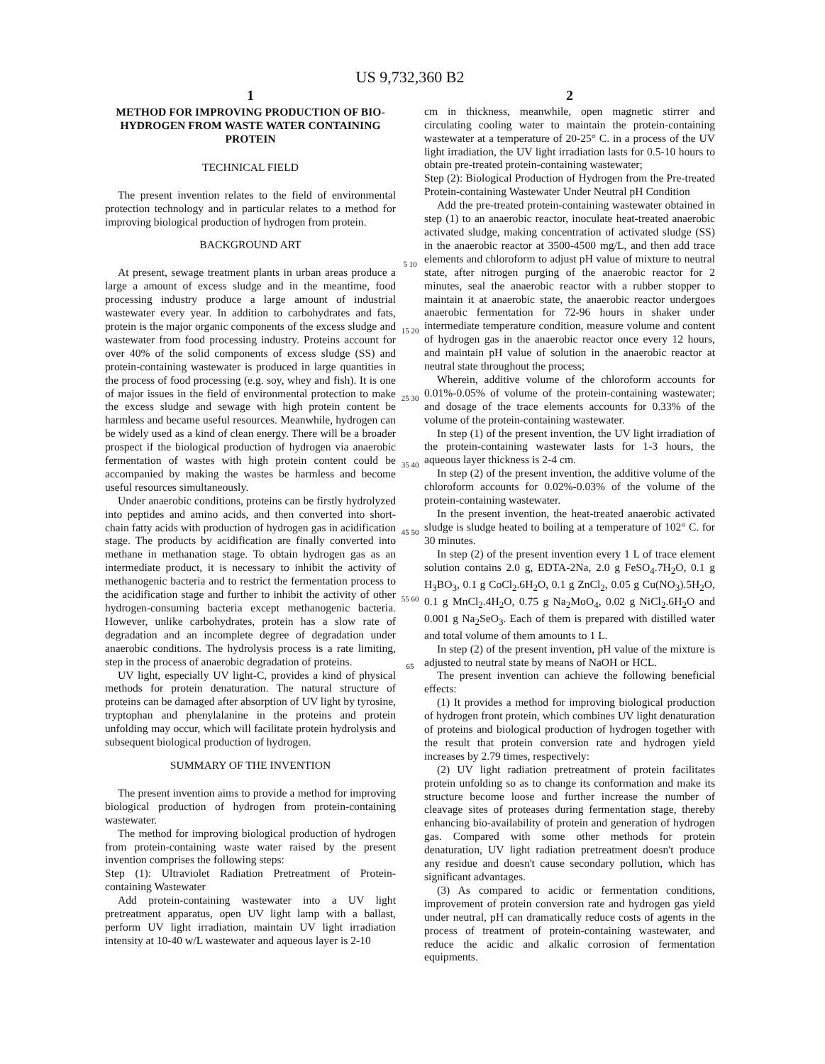US 9,732,360 B2
1
METHOD FOR IMPROVING PRODUCTION OF BIO-HYDROGEN FROM WASTE WATER CONTAINING PROTEIN
TECHNICAL FIELD
The present invention relates to the field of environmental protection technology and in particular relates to a method for improving biological production of hydrogen from protein.
BACKGROUND ART
At present, sewage treatment plants in urban areas produce a large a amount of excess sludge and in the meantime, food processing industry produce a large amount of industrial wastewater every year. In addition to carbohydrates and fats, protein is the major organic components of the excess sludge and wastewater from food processing industry. Proteins account for over 40% of the solid components of excess sludge (SS) and protein-containing wastewater is produced in large quantities in the process of food processing (e.g. soy, whey and fish). It is one of major issues in the field of environmental protection to make the excess sludge and sewage with high protein content be harmless and became useful resources. Meanwhile, hydrogen can be widely used as a kind of clean energy. There will be a broader prospect if the biological production of hydrogen via anaerobic fermentation of wastes with high protein content could be accompanied by making the wastes be harmless and become useful resources simultaneously.
Under anaerobic conditions, proteins can be firstly hydrolyzed into peptides and amino acids, and then converted into short-chain fatty acids with production of hydrogen gas in acidification stage. The products by acidification are finally converted into methane in methanation stage. To obtain hydrogen gas as an intermediate product, it is necessary to inhibit the activity of methanogenic bacteria and to restrict the fermentation process to the acidification stage and further to inhibit the activity of other hydrogen-consuming bacteria except methanogenic bacteria. However, unlike carbohydrates, protein has a slow rate of degradation and an incomplete degree of degradation under anaerobic conditions. The hydrolysis process is a rate limiting, step in the process of anaerobic degradation of proteins.
UV light, especially UV light-C, provides a kind of physical methods for protein denaturation. The natural structure of proteins can be damaged after absorption of UV light by tyrosine, tryptophan and phenylalanine in the proteins and protein unfolding may occur, which will facilitate protein hydrolysis and subsequent biological production of hydrogen.
SUMMARY OF THE INVENTION
The present invention aims to provide a method for improving biological production of hydrogen from protein-containing wastewater.
The method for improving biological production of hydrogen from protein-containing waste water raised by the present invention comprises the following steps:
Step (1): Ultraviolet Radiation Pretreatment of Protein-containing Wastewater
Add protein-containing wastewater into a UV light pretreatment apparatus, open UV light lamp with a ballast, perform UV light irradiation, maintain UV light irradiation intensity at 10-40 w/L wastewater and aqueous layer is 2-10
5 10 15 20 25 30 35 40 45 50 55 60 65
2
cm in thickness, meanwhile, open magnetic stirrer and circulating cooling water to maintain the protein-containing wastewater at a temperature of 20-25° C. in a process of the UV light irradiation, the UV light irradiation lasts for 0.5-10 hours to obtain pre-treated protein-containing wastewater;
Step (2): Biological Production of Hydrogen from the Pre-treated Protein-containing Wastewater Under Neutral pH Condition
Add the pre-treated protein-containing wastewater obtained in step (1) to an anaerobic reactor, inoculate heat-treated anaerobic activated sludge, making concentration of activated sludge (SS) in the anaerobic reactor at 3500-4500 mg/L, and then add trace elements and chloroform to adjust pH value of mixture to neutral state, after nitrogen purging of the anaerobic reactor for 2 minutes, seal the anaerobic reactor with a rubber stopper to maintain it at anaerobic state, the anaerobic reactor undergoes anaerobic fermentation for 72-96 hours in shaker under intermediate temperature condition, measure volume and content of hydrogen gas in the anaerobic reactor once every 12 hours, and maintain pH value of solution in the anaerobic reactor at neutral state throughout the process;
Wherein, additive volume of the chloroform accounts for 0.01%-0.05% of volume of the protein-containing wastewater; and dosage of the trace elements accounts for 0.33% of the volume of the protein-containing wastewater.
In step (1) of the present invention, the UV light irradiation of the protein-containing wastewater lasts for 1-3 hours, the aqueous layer thickness is 2-4 cm.
In step (2) of the present invention, the additive volume of the chloroform accounts for 0.02%-0.03% of the volume of the protein-containing wastewater.
In the present invention, the heat-treated anaerobic activated sludge is sludge heated to boiling at a temperature of 102° C. for 30 minutes.
In step (2) of the present invention every 1 L of trace element solution contains 2.0 g, EDTA-2Na, 2.0 g FeSO<sub>4</sub>.7H<sub>2</sub>O, 0.1 g H<sub>3</sub>BO<sub>3</sub>, 0.1 g CoCl<sub>2</sub>.6H<sub>2</sub>O, 0.1 g ZnCl<sub>2</sub>, 0.05 g Cu(NO<sub>3</sub>).5H<sub>2</sub>O, 0.1 g MnCl<sub>2</sub>.4H<sub>2</sub>O, 0.75 g Na<sub>2</sub>MoO<sub>4</sub>, 0.02 g NiCl<sub>2</sub>.6H<sub>2</sub>O and 0.001 g Na<sub>2</sub>SeO<sub>3</sub>. Each of them is prepared with distilled water and total volume of them amounts to 1 L.
In step (2) of the present invention, pH value of the mixture is adjusted to neutral state by means of NaOH or HCL.
The present invention can achieve the following beneficial effects:
(1) It provides a method for improving biological production of hydrogen front protein, which combines UV light denaturation of proteins and biological production of hydrogen together with the result that protein conversion rate and hydrogen yield increases by 2.79 times, respectively:
(2) UV light radiation pretreatment of protein facilitates protein unfolding so as to change its conformation and make its structure become loose and further increase the number of cleavage sites of proteases during fermentation stage, thereby enhancing bio-availability of protein and generation of hydrogen gas. Compared with some other methods for protein denaturation, UV light radiation pretreatment doesn't produce any residue and doesn't cause secondary pollution, which has significant advantages.
(3) As compared to acidic or fermentation conditions, improvement of protein conversion rate and hydrogen gas yield under neutral, pH can dramatically reduce costs of agents in the process of treatment of protein-containing wastewater, and reduce the acidic and alkalic corrosion of fermentation equipments.